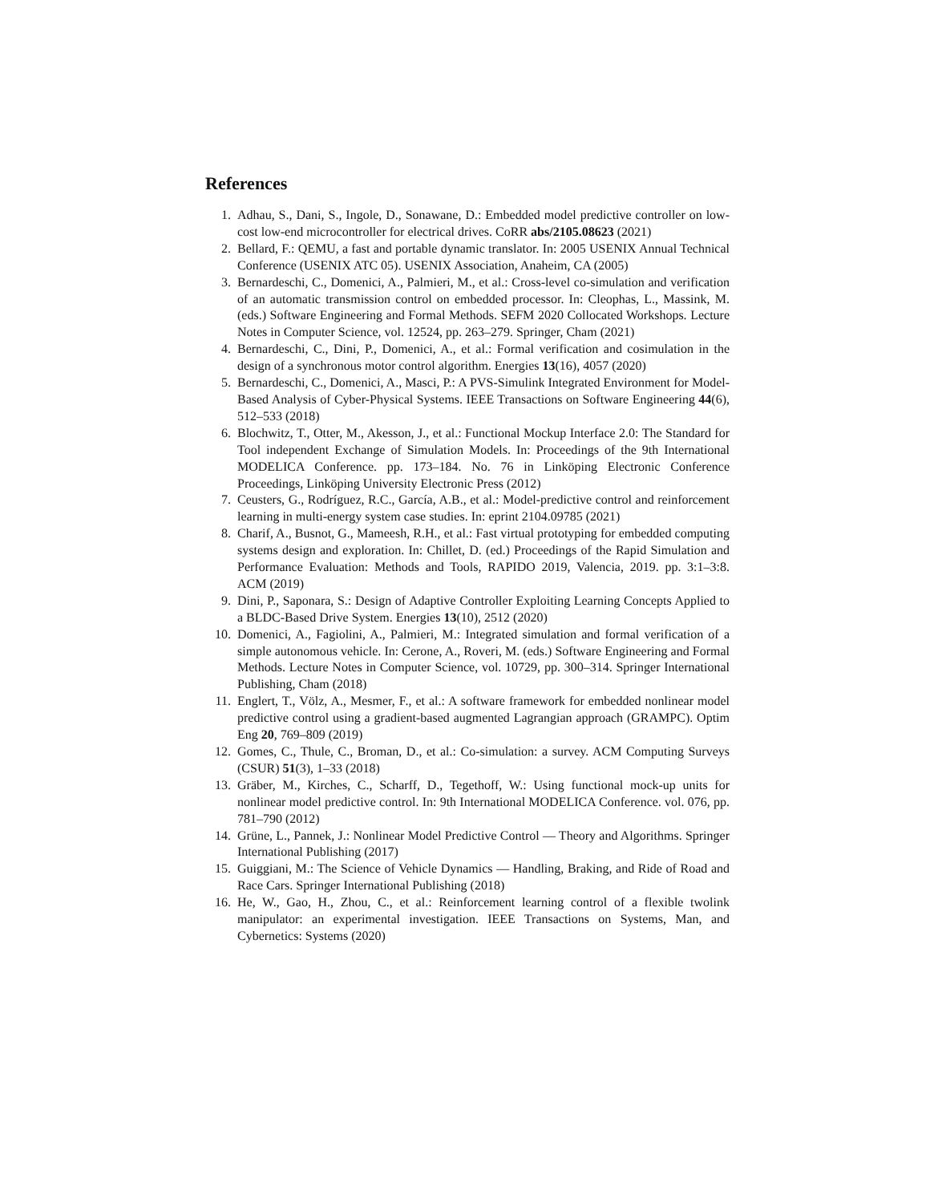References
1. Adhau, S., Dani, S., Ingole, D., Sonawane, D.: Embedded model predictive controller on low-cost low-end microcontroller for electrical drives. CoRR abs/2105.08623 (2021)
2. Bellard, F.: QEMU, a fast and portable dynamic translator. In: 2005 USENIX Annual Technical Conference (USENIX ATC 05). USENIX Association, Anaheim, CA (2005)
3. Bernardeschi, C., Domenici, A., Palmieri, M., et al.: Cross-level co-simulation and verification of an automatic transmission control on embedded processor. In: Cleophas, L., Massink, M. (eds.) Software Engineering and Formal Methods. SEFM 2020 Collocated Workshops. Lecture Notes in Computer Science, vol. 12524, pp. 263–279. Springer, Cham (2021)
4. Bernardeschi, C., Dini, P., Domenici, A., et al.: Formal verification and cosimulation in the design of a synchronous motor control algorithm. Energies 13(16), 4057 (2020)
5. Bernardeschi, C., Domenici, A., Masci, P.: A PVS-Simulink Integrated Environment for Model-Based Analysis of Cyber-Physical Systems. IEEE Transactions on Software Engineering 44(6), 512–533 (2018)
6. Blochwitz, T., Otter, M., Akesson, J., et al.: Functional Mockup Interface 2.0: The Standard for Tool independent Exchange of Simulation Models. In: Proceedings of the 9th International MODELICA Conference. pp. 173–184. No. 76 in Linköping Electronic Conference Proceedings, Linköping University Electronic Press (2012)
7. Ceusters, G., Rodríguez, R.C., García, A.B., et al.: Model-predictive control and reinforcement learning in multi-energy system case studies. In: eprint 2104.09785 (2021)
8. Charif, A., Busnot, G., Mameesh, R.H., et al.: Fast virtual prototyping for embedded computing systems design and exploration. In: Chillet, D. (ed.) Proceedings of the Rapid Simulation and Performance Evaluation: Methods and Tools, RAPIDO 2019, Valencia, 2019. pp. 3:1–3:8. ACM (2019)
9. Dini, P., Saponara, S.: Design of Adaptive Controller Exploiting Learning Concepts Applied to a BLDC-Based Drive System. Energies 13(10), 2512 (2020)
10. Domenici, A., Fagiolini, A., Palmieri, M.: Integrated simulation and formal verification of a simple autonomous vehicle. In: Cerone, A., Roveri, M. (eds.) Software Engineering and Formal Methods. Lecture Notes in Computer Science, vol. 10729, pp. 300–314. Springer International Publishing, Cham (2018)
11. Englert, T., Völz, A., Mesmer, F., et al.: A software framework for embedded nonlinear model predictive control using a gradient-based augmented Lagrangian approach (GRAMPC). Optim Eng 20, 769–809 (2019)
12. Gomes, C., Thule, C., Broman, D., et al.: Co-simulation: a survey. ACM Computing Surveys (CSUR) 51(3), 1–33 (2018)
13. Gräber, M., Kirches, C., Scharff, D., Tegethoff, W.: Using functional mock-up units for nonlinear model predictive control. In: 9th International MODELICA Conference. vol. 076, pp. 781–790 (2012)
14. Grüne, L., Pannek, J.: Nonlinear Model Predictive Control — Theory and Algorithms. Springer International Publishing (2017)
15. Guiggiani, M.: The Science of Vehicle Dynamics — Handling, Braking, and Ride of Road and Race Cars. Springer International Publishing (2018)
16. He, W., Gao, H., Zhou, C., et al.: Reinforcement learning control of a flexible twolink manipulator: an experimental investigation. IEEE Transactions on Systems, Man, and Cybernetics: Systems (2020)